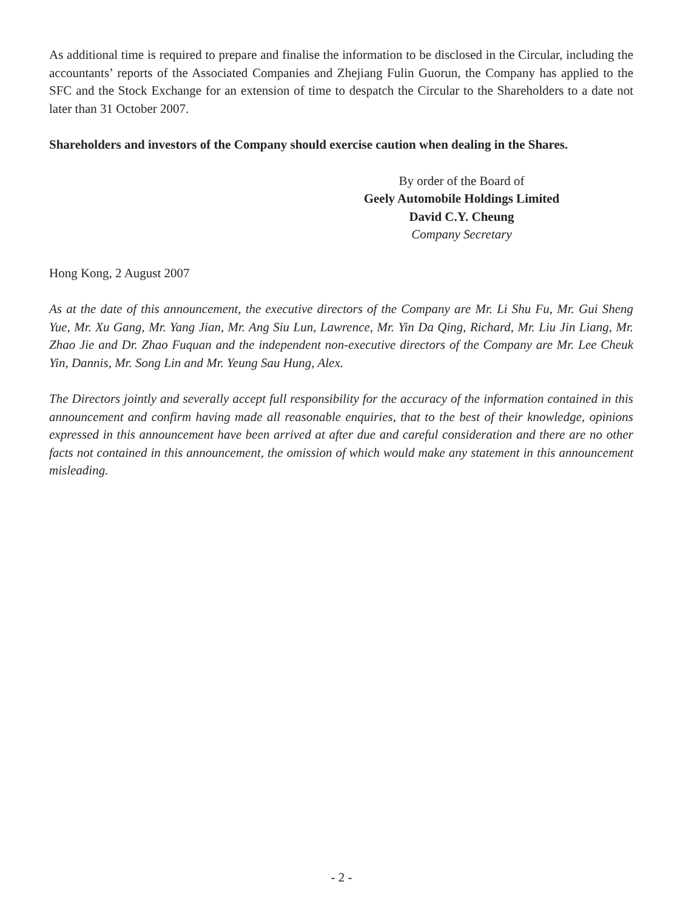As additional time is required to prepare and finalise the information to be disclosed in the Circular, including the accountants’ reports of the Associated Companies and Zhejiang Fulin Guorun, the Company has applied to the SFC and the Stock Exchange for an extension of time to despatch the Circular to the Shareholders to a date not later than 31 October 2007.
Shareholders and investors of the Company should exercise caution when dealing in the Shares.
By order of the Board of
Geely Automobile Holdings Limited
David C.Y. Cheung
Company Secretary
Hong Kong, 2 August 2007
As at the date of this announcement, the executive directors of the Company are Mr. Li Shu Fu, Mr. Gui Sheng Yue, Mr. Xu Gang, Mr. Yang Jian, Mr. Ang Siu Lun, Lawrence, Mr. Yin Da Qing, Richard, Mr. Liu Jin Liang, Mr. Zhao Jie and Dr. Zhao Fuquan and the independent non-executive directors of the Company are Mr. Lee Cheuk Yin, Dannis, Mr. Song Lin and Mr. Yeung Sau Hung, Alex.
The Directors jointly and severally accept full responsibility for the accuracy of the information contained in this announcement and confirm having made all reasonable enquiries, that to the best of their knowledge, opinions expressed in this announcement have been arrived at after due and careful consideration and there are no other facts not contained in this announcement, the omission of which would make any statement in this announcement misleading.
- 2 -